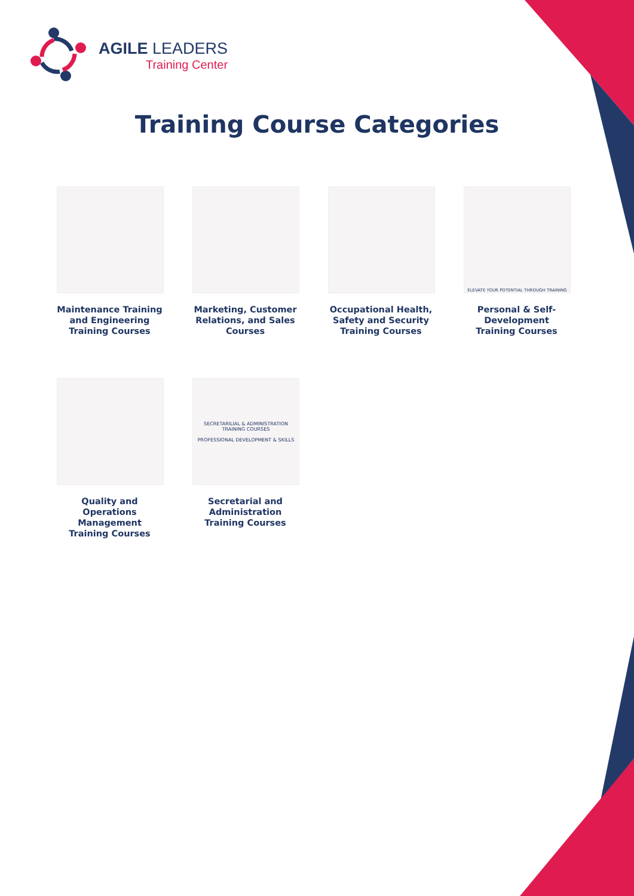AGILE LEADERS
Training Center
Training Course Categories
Maintenance Training and Engineering Training Courses
Marketing, Customer Relations, and Sales Courses
Occupational Health, Safety and Security Training Courses
ELEVATE YOUR POTENTIAL THROUGH TRAINING
Personal & Self-Development Training Courses
Quality and Operations Management Training Courses
SECRETARILIAL & ADMINISTRATION TRAINING COURSES
PROFESSIONAL DEVELOPMENT & SKILLS
Secretarial and Administration Training Courses